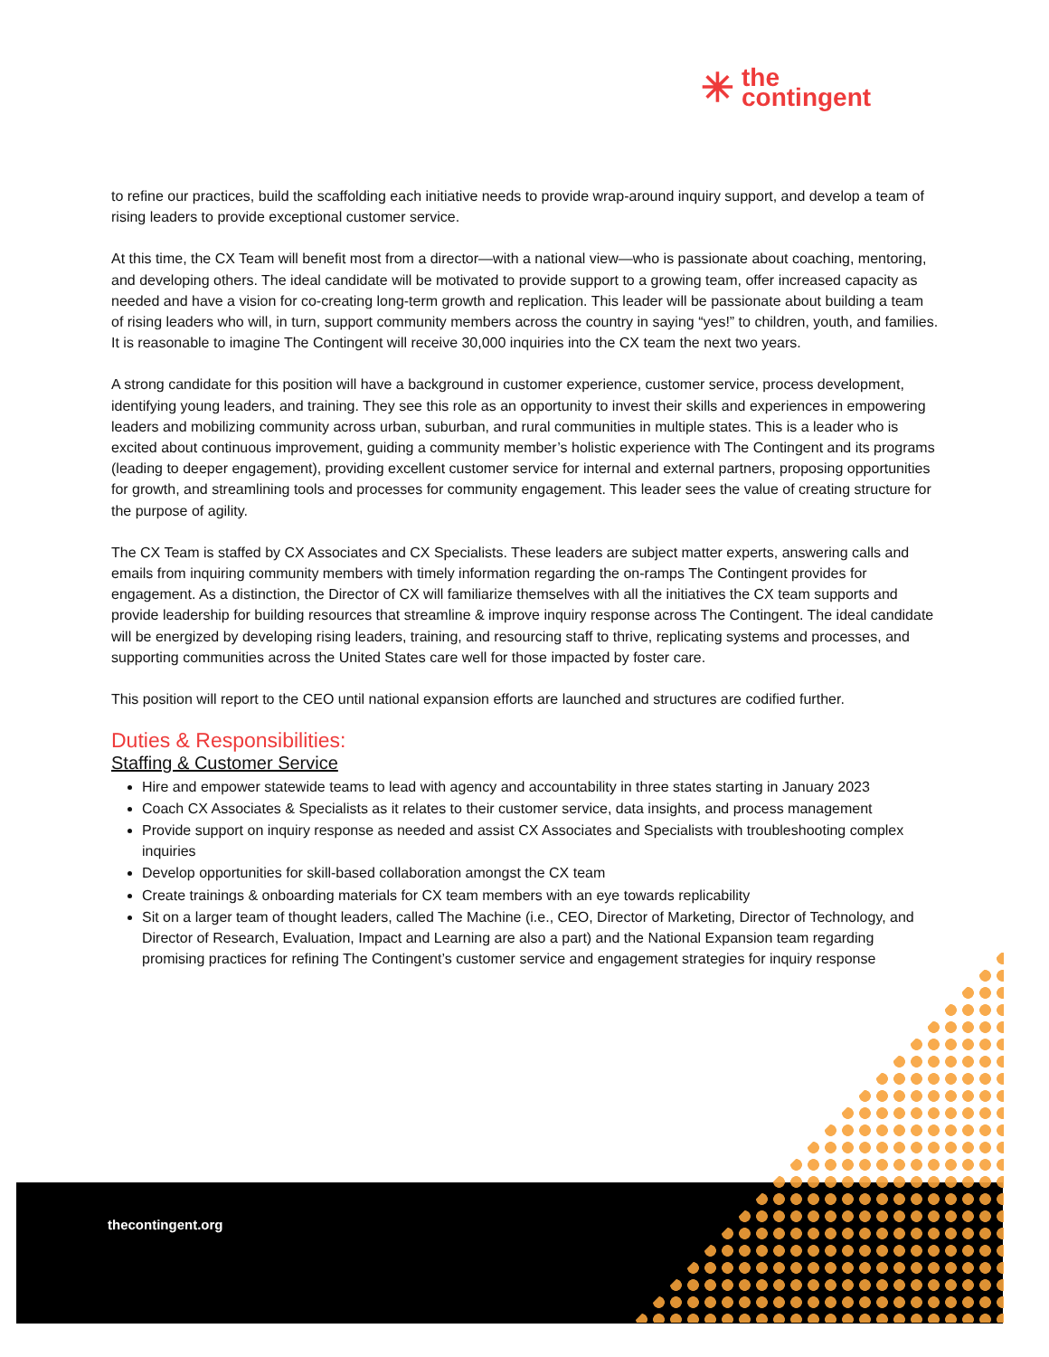✳ the
contingent
to refine our practices, build the scaffolding each initiative needs to provide wrap-around inquiry support, and develop a team of rising leaders to provide exceptional customer service.
At this time, the CX Team will benefit most from a director—with a national view—who is passionate about coaching, mentoring, and developing others. The ideal candidate will be motivated to provide support to a growing team, offer increased capacity as needed and have a vision for co-creating long-term growth and replication. This leader will be passionate about building a team of rising leaders who will, in turn, support community members across the country in saying “yes!” to children, youth, and families. It is reasonable to imagine The Contingent will receive 30,000 inquiries into the CX team the next two years.
A strong candidate for this position will have a background in customer experience, customer service, process development, identifying young leaders, and training. They see this role as an opportunity to invest their skills and experiences in empowering leaders and mobilizing community across urban, suburban, and rural communities in multiple states. This is a leader who is excited about continuous improvement, guiding a community member’s holistic experience with The Contingent and its programs (leading to deeper engagement), providing excellent customer service for internal and external partners, proposing opportunities for growth, and streamlining tools and processes for community engagement. This leader sees the value of creating structure for the purpose of agility.
The CX Team is staffed by CX Associates and CX Specialists. These leaders are subject matter experts, answering calls and emails from inquiring community members with timely information regarding the on-ramps The Contingent provides for engagement. As a distinction, the Director of CX will familiarize themselves with all the initiatives the CX team supports and provide leadership for building resources that streamline & improve inquiry response across The Contingent. The ideal candidate will be energized by developing rising leaders, training, and resourcing staff to thrive, replicating systems and processes, and supporting communities across the United States care well for those impacted by foster care.
This position will report to the CEO until national expansion efforts are launched and structures are codified further.
Duties & Responsibilities:
Staffing & Customer Service
Hire and empower statewide teams to lead with agency and accountability in three states starting in January 2023
Coach CX Associates & Specialists as it relates to their customer service, data insights, and process management
Provide support on inquiry response as needed and assist CX Associates and Specialists with troubleshooting complex inquiries
Develop opportunities for skill-based collaboration amongst the CX team
Create trainings & onboarding materials for CX team members with an eye towards replicability
Sit on a larger team of thought leaders, called The Machine (i.e., CEO, Director of Marketing, Director of Technology, and Director of Research, Evaluation, Impact and Learning are also a part) and the National Expansion team regarding promising practices for refining The Contingent’s customer service and engagement strategies for inquiry response
thecontingent.org